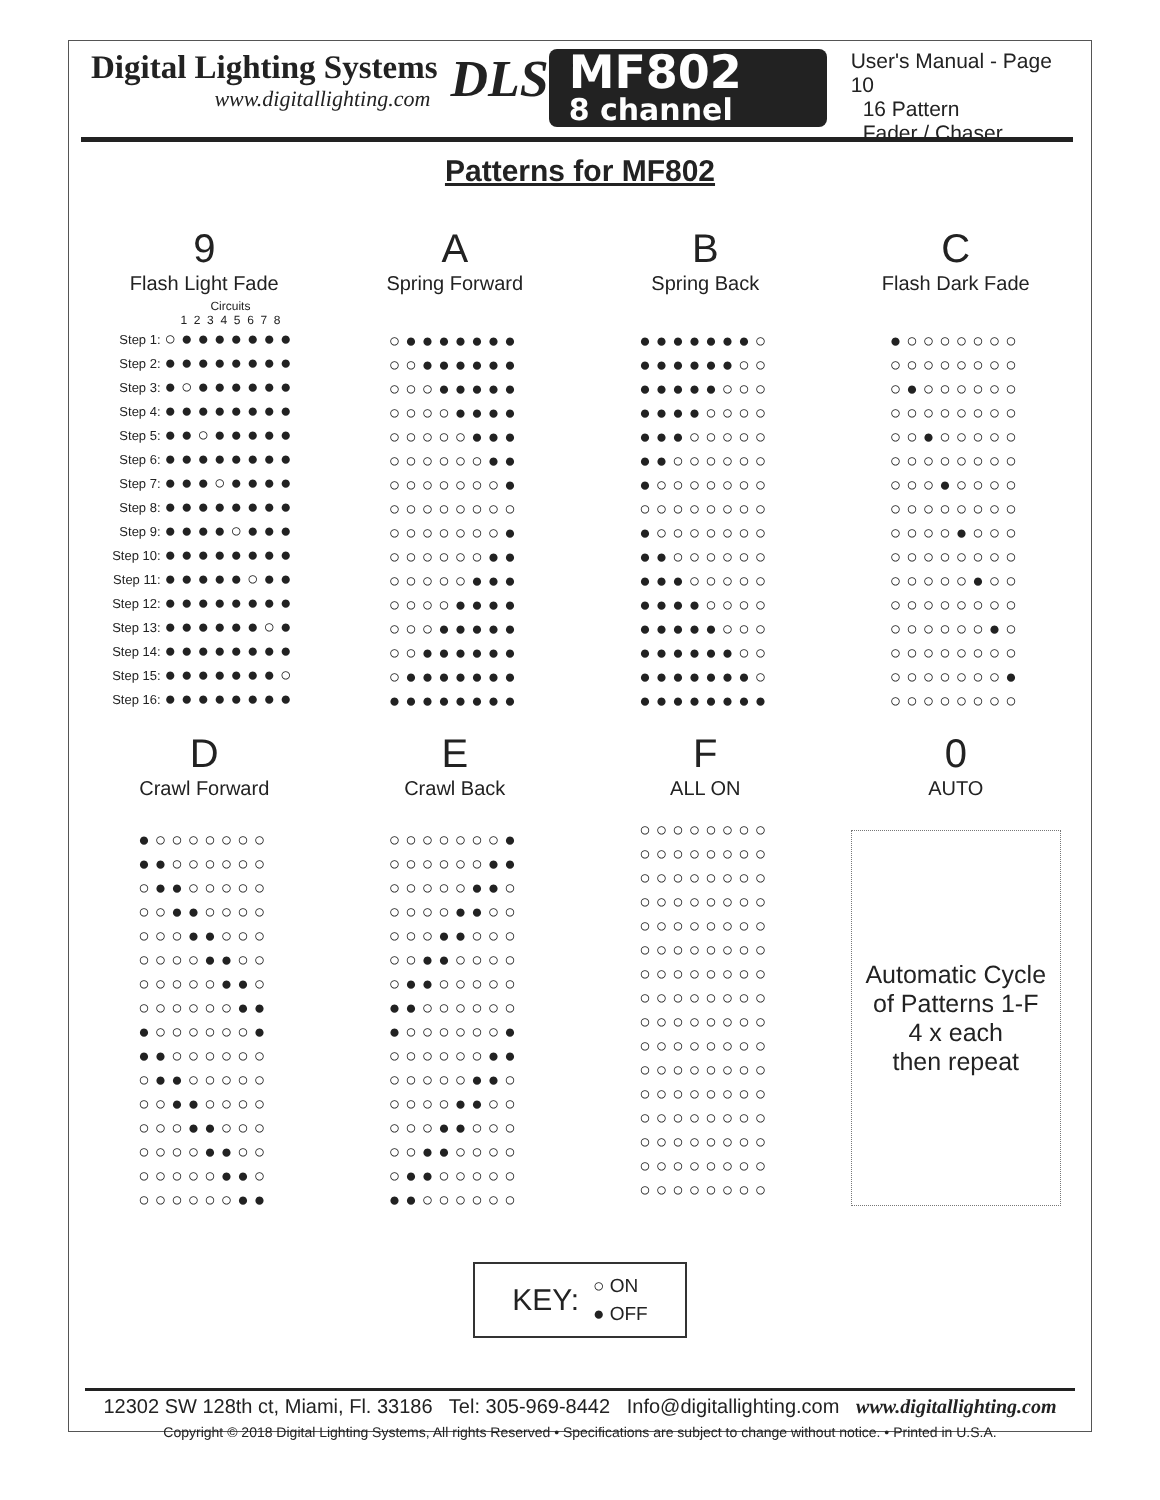Digital Lighting Systems
www.digitallighting.com
DLS
MF802
8 channel
User's Manual - Page 10
16 Pattern
Fader / Chaser
Patterns for MF802
9
Flash Light Fade
| | Circuits 1 2 3 4 5 6 7 8 |
| Step 1: | ○●●●●●●● |
| Step 2: | ●●●●●●●● |
| Step 3: | ●○●●●●●● |
| Step 4: | ●●●●●●●● |
| Step 5: | ●●○●●●●● |
| Step 6: | ●●●●●●●● |
| Step 7: | ●●●○●●●● |
| Step 8: | ●●●●●●●● |
| Step 9: | ●●●●○●●● |
| Step 10: | ●●●●●●●● |
| Step 11: | ●●●●●○●● |
| Step 12: | ●●●●●●●● |
| Step 13: | ●●●●●●○● |
| Step 14: | ●●●●●●●● |
| Step 15: | ●●●●●●●○ |
| Step 16: | ●●●●●●●● |
A
Spring Forward
| ○●●●●●●● |
| ○○●●●●●● |
| ○○○●●●●● |
| ○○○○●●●● |
| ○○○○○●●● |
| ○○○○○○●● |
| ○○○○○○○● |
| ○○○○○○○○ |
| ○○○○○○○● |
| ○○○○○○●● |
| ○○○○○●●● |
| ○○○○●●●● |
| ○○○●●●●● |
| ○○●●●●●● |
| ○●●●●●●● |
| ●●●●●●●● |
B
Spring Back
| ●●●●●●●○ |
| ●●●●●●○○ |
| ●●●●●○○○ |
| ●●●●○○○○ |
| ●●●○○○○○ |
| ●●○○○○○○ |
| ●○○○○○○○ |
| ○○○○○○○○ |
| ●○○○○○○○ |
| ●●○○○○○○ |
| ●●●○○○○○ |
| ●●●●○○○○ |
| ●●●●●○○○ |
| ●●●●●●○○ |
| ●●●●●●●○ |
| ●●●●●●●● |
C
Flash Dark Fade
| ●○○○○○○○ |
| ○○○○○○○○ |
| ○●○○○○○○ |
| ○○○○○○○○ |
| ○○●○○○○○ |
| ○○○○○○○○ |
| ○○○●○○○○ |
| ○○○○○○○○ |
| ○○○○●○○○ |
| ○○○○○○○○ |
| ○○○○○●○○ |
| ○○○○○○○○ |
| ○○○○○○●○ |
| ○○○○○○○○ |
| ○○○○○○○● |
| ○○○○○○○○ |
D
Crawl Forward
| ●○○○○○○○ |
| ●●○○○○○○ |
| ○●●○○○○○ |
| ○○●●○○○○ |
| ○○○●●○○○ |
| ○○○○●●○○ |
| ○○○○○●●○ |
| ○○○○○○●● |
| ●○○○○○○● |
| ●●○○○○○○ |
| ○●●○○○○○ |
| ○○●●○○○○ |
| ○○○●●○○○ |
| ○○○○●●○○ |
| ○○○○○●●○ |
| ○○○○○○●● |
E
Crawl Back
| ○○○○○○○● |
| ○○○○○○●● |
| ○○○○○●●○ |
| ○○○○●●○○ |
| ○○○●●○○○ |
| ○○●●○○○○ |
| ○●●○○○○○ |
| ●●○○○○○○ |
| ●○○○○○○● |
| ○○○○○○●● |
| ○○○○○●●○ |
| ○○○○●●○○ |
| ○○○●●○○○ |
| ○○●●○○○○ |
| ○●●○○○○○ |
| ●●○○○○○○ |
F
ALL ON
| ○○○○○○○○ |
| ○○○○○○○○ |
| ○○○○○○○○ |
| ○○○○○○○○ |
| ○○○○○○○○ |
| ○○○○○○○○ |
| ○○○○○○○○ |
| ○○○○○○○○ |
| ○○○○○○○○ |
| ○○○○○○○○ |
| ○○○○○○○○ |
| ○○○○○○○○ |
| ○○○○○○○○ |
| ○○○○○○○○ |
| ○○○○○○○○ |
| ○○○○○○○○ |
0
AUTO
Automatic Cycle
of Patterns 1-F
4 x each
then repeat
KEY: ○ ON
● OFF
12302 SW 128th ct, Miami, Fl. 33186 Tel: 305-969-8442 Info@digitallighting.com www.digitallighting.com
Copyright © 2018 Digital Lighting Systems, All rights Reserved • Specifications are subject to change without notice. • Printed in U.S.A.